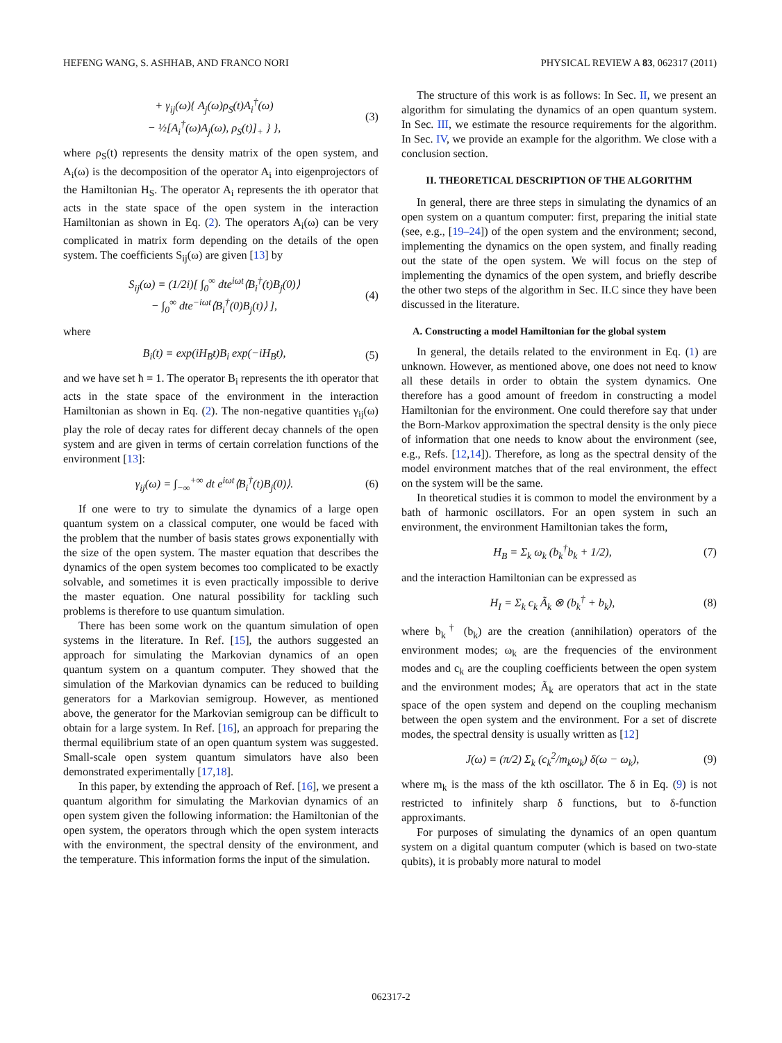HEFENG WANG, S. ASHHAB, AND FRANCO NORI PHYSICAL REVIEW A 83, 062317 (2011)
+ γ<sub>ij</sub>(ω){ A<sub>j</sub>(ω)ρ<sub>S</sub>(t)A<sub>i</sub><sup>†</sup>(ω)
− ½[A<sub>i</sub><sup>†</sup>(ω)A<sub>j</sub>(ω), ρ<sub>S</sub>(t)]<sub>+</sub> } }, (3)
where ρ<sub>S</sub>(t) represents the density matrix of the open system, and A<sub>i</sub>(ω) is the decomposition of the operator A<sub>i</sub> into eigenprojectors of the Hamiltonian H<sub>S</sub>. The operator A<sub>i</sub> represents the ith operator that acts in the state space of the open system in the interaction Hamiltonian as shown in Eq. (2). The operators A<sub>i</sub>(ω) can be very complicated in matrix form depending on the details of the open system. The coefficients S<sub>ij</sub>(ω) are given [13] by
S<sub>ij</sub>(ω) = (1/2i)[ ∫<sub>0</sub><sup>∞</sup> dte<sup>iωt</sup>⟨B<sub>i</sub><sup>†</sup>(t)B<sub>j</sub>(0)⟩
− ∫<sub>0</sub><sup>∞</sup> dte<sup>−iωt</sup>⟨B<sub>i</sub><sup>†</sup>(0)B<sub>j</sub>(t)⟩ ], (4)
where
B<sub>i</sub>(t) = exp(iH<sub>B</sub>t)B<sub>i</sub> exp(−iH<sub>B</sub>t), (5)
and we have set ħ = 1. The operator B<sub>i</sub> represents the ith operator that acts in the state space of the environment in the interaction Hamiltonian as shown in Eq. (2). The non-negative quantities γ<sub>ij</sub>(ω) play the role of decay rates for different decay channels of the open system and are given in terms of certain correlation functions of the environment [13]:
γ<sub>ij</sub>(ω) = ∫<sub>−∞</sub><sup>+∞</sup> dt e<sup>iωt</sup>⟨B<sub>i</sub><sup>†</sup>(t)B<sub>j</sub>(0)⟩. (6)
If one were to try to simulate the dynamics of a large open quantum system on a classical computer, one would be faced with the problem that the number of basis states grows exponentially with the size of the open system. The master equation that describes the dynamics of the open system becomes too complicated to be exactly solvable, and sometimes it is even practically impossible to derive the master equation. One natural possibility for tackling such problems is therefore to use quantum simulation.
There has been some work on the quantum simulation of open systems in the literature. In Ref. [15], the authors suggested an approach for simulating the Markovian dynamics of an open quantum system on a quantum computer. They showed that the simulation of the Markovian dynamics can be reduced to building generators for a Markovian semigroup. However, as mentioned above, the generator for the Markovian semigroup can be difficult to obtain for a large system. In Ref. [16], an approach for preparing the thermal equilibrium state of an open quantum system was suggested. Small-scale open system quantum simulators have also been demonstrated experimentally [17,18].
In this paper, by extending the approach of Ref. [16], we present a quantum algorithm for simulating the Markovian dynamics of an open system given the following information: the Hamiltonian of the open system, the operators through which the open system interacts with the environment, the spectral density of the environment, and the temperature. This information forms the input of the simulation.
The structure of this work is as follows: In Sec. II, we present an algorithm for simulating the dynamics of an open quantum system. In Sec. III, we estimate the resource requirements for the algorithm. In Sec. IV, we provide an example for the algorithm. We close with a conclusion section.
II. THEORETICAL DESCRIPTION OF THE ALGORITHM
In general, there are three steps in simulating the dynamics of an open system on a quantum computer: first, preparing the initial state (see, e.g., [19–24]) of the open system and the environment; second, implementing the dynamics on the open system, and finally reading out the state of the open system. We will focus on the step of implementing the dynamics of the open system, and briefly describe the other two steps of the algorithm in Sec. II.C since they have been discussed in the literature.
A. Constructing a model Hamiltonian for the global system
In general, the details related to the environment in Eq. (1) are unknown. However, as mentioned above, one does not need to know all these details in order to obtain the system dynamics. One therefore has a good amount of freedom in constructing a model Hamiltonian for the environment. One could therefore say that under the Born-Markov approximation the spectral density is the only piece of information that one needs to know about the environment (see, e.g., Refs. [12,14]). Therefore, as long as the spectral density of the model environment matches that of the real environment, the effect on the system will be the same.
In theoretical studies it is common to model the environment by a bath of harmonic oscillators. For an open system in such an environment, the environment Hamiltonian takes the form,
H<sub>B</sub> = Σ<sub>k</sub> ω<sub>k</sub> (b<sub>k</sub><sup>†</sup>b<sub>k</sub> + 1/2), (7)
and the interaction Hamiltonian can be expressed as
H<sub>I</sub> = Σ<sub>k</sub> c<sub>k</sub> Ã<sub>k</sub> ⊗ (b<sub>k</sub><sup>†</sup> + b<sub>k</sub>), (8)
where b<sub>k</sub><sup>†</sup> (b<sub>k</sub>) are the creation (annihilation) operators of the environment modes; ω<sub>k</sub> are the frequencies of the environment modes and c<sub>k</sub> are the coupling coefficients between the open system and the environment modes; Ã<sub>k</sub> are operators that act in the state space of the open system and depend on the coupling mechanism between the open system and the environment. For a set of discrete modes, the spectral density is usually written as [12]
J(ω) = (π/2) Σ<sub>k</sub> (c<sub>k</sub><sup>2</sup>/m<sub>k</sub>ω<sub>k</sub>) δ(ω − ω<sub>k</sub>), (9)
where m<sub>k</sub> is the mass of the kth oscillator. The δ in Eq. (9) is not restricted to infinitely sharp δ functions, but to δ-function approximants.
For purposes of simulating the dynamics of an open quantum system on a digital quantum computer (which is based on two-state qubits), it is probably more natural to model
062317-2